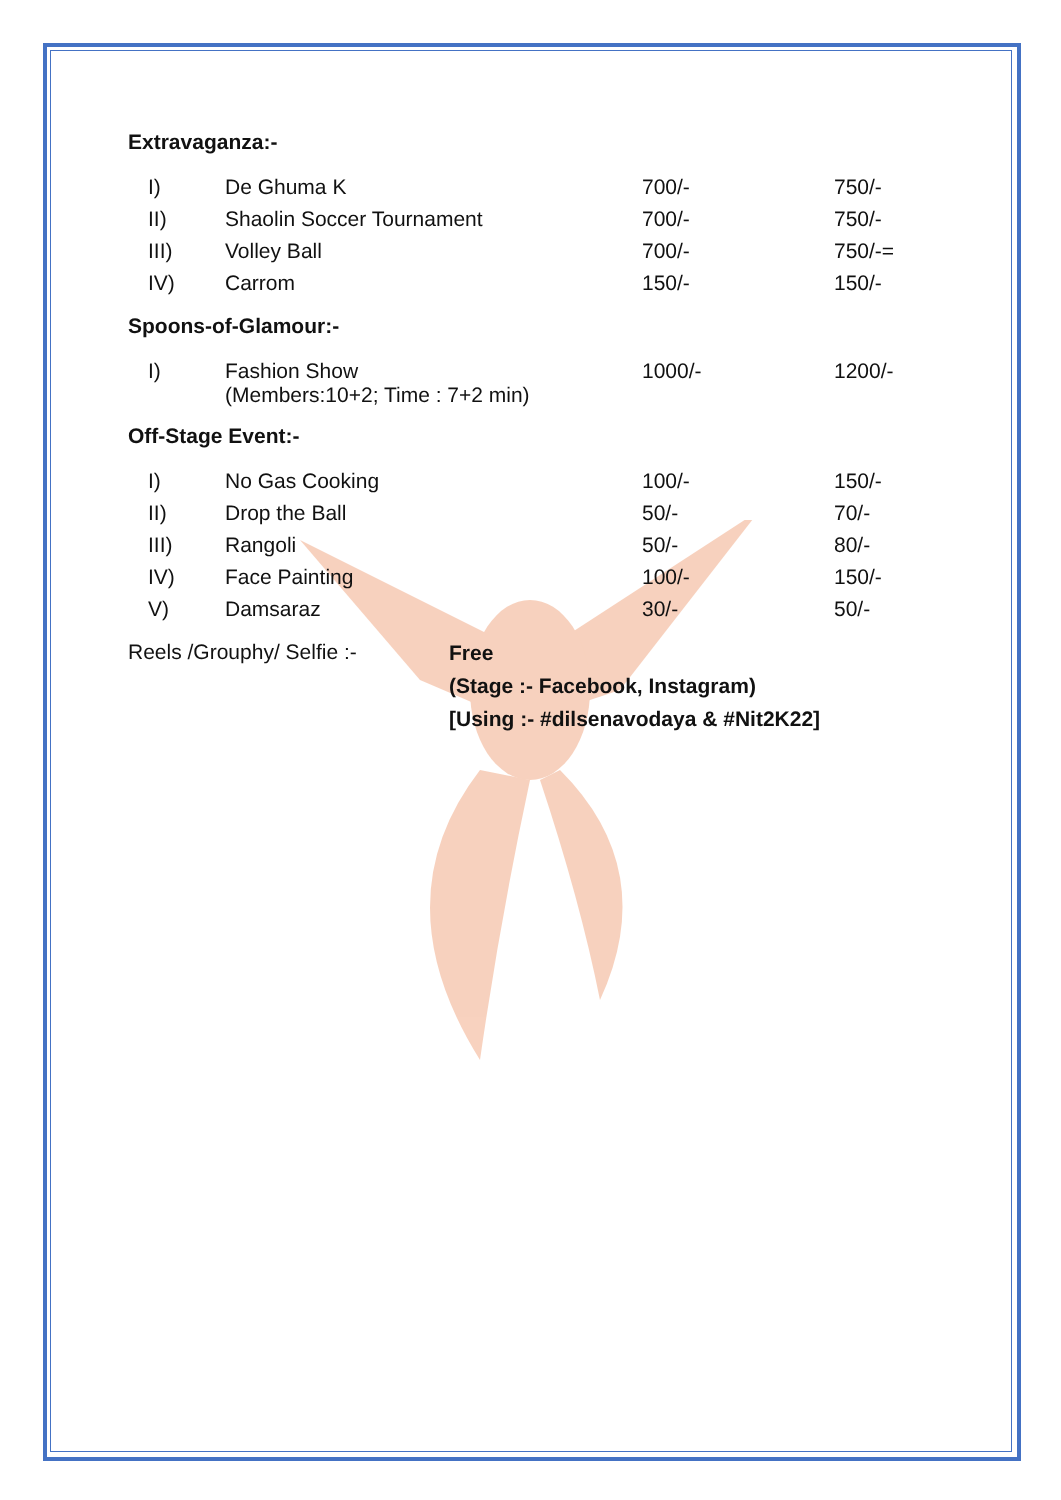Extravaganza:-
| I) | De Ghuma K | 700/- | 750/- |
| II) | Shaolin Soccer Tournament | 700/- | 750/- |
| III) | Volley Ball | 700/- | 750/-= |
| IV) | Carrom | 150/- | 150/- |
Spoons-of-Glamour:-
| I) | Fashion Show (Members:10+2; Time : 7+2 min) | 1000/- | 1200/- |
Off-Stage Event:-
| I) | No Gas Cooking | 100/- | 150/- |
| II) | Drop the Ball | 50/- | 70/- |
| III) | Rangoli | 50/- | 80/- |
| IV) | Face Painting | 100/- | 150/- |
| V) | Damsaraz | 30/- | 50/- |
Reels /Grouphy/ Selfie :-
Free
(Stage :- Facebook, Instagram)
[Using :- #dilsenavodaya & #Nit2K22]